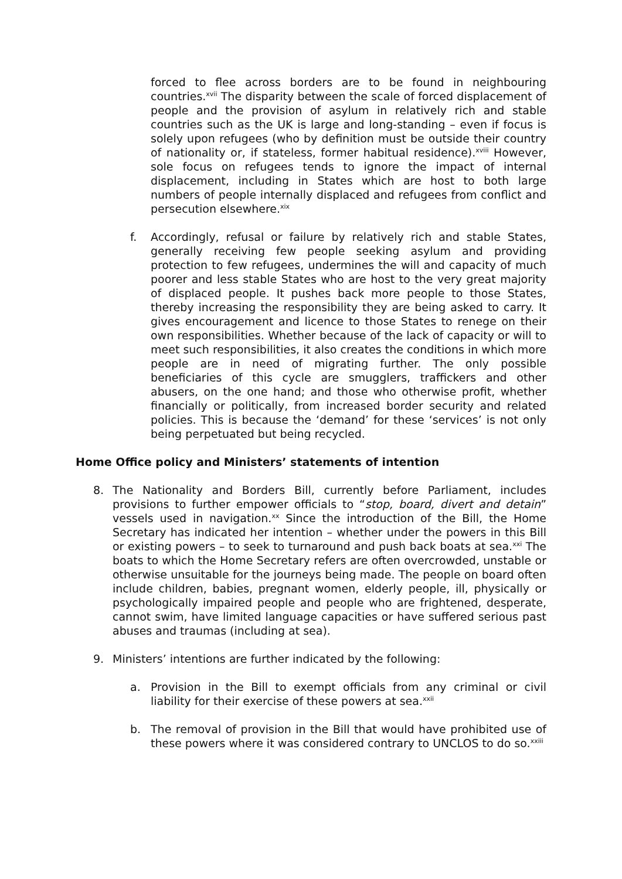forced to flee across borders are to be found in neighbouring countries.<sup>xvii</sup> The disparity between the scale of forced displacement of people and the provision of asylum in relatively rich and stable countries such as the UK is large and long-standing – even if focus is solely upon refugees (who by definition must be outside their country of nationality or, if stateless, former habitual residence).<sup>xviii</sup> However, sole focus on refugees tends to ignore the impact of internal displacement, including in States which are host to both large numbers of people internally displaced and refugees from conflict and persecution elsewhere.<sup>xix</sup>
f. Accordingly, refusal or failure by relatively rich and stable States, generally receiving few people seeking asylum and providing protection to few refugees, undermines the will and capacity of much poorer and less stable States who are host to the very great majority of displaced people. It pushes back more people to those States, thereby increasing the responsibility they are being asked to carry. It gives encouragement and licence to those States to renege on their own responsibilities. Whether because of the lack of capacity or will to meet such responsibilities, it also creates the conditions in which more people are in need of migrating further. The only possible beneficiaries of this cycle are smugglers, traffickers and other abusers, on the one hand; and those who otherwise profit, whether financially or politically, from increased border security and related policies. This is because the ‘demand’ for these ‘services’ is not only being perpetuated but being recycled.
Home Office policy and Ministers’ statements of intention
8. The Nationality and Borders Bill, currently before Parliament, includes provisions to further empower officials to “stop, board, divert and detain” vessels used in navigation.<sup>xx</sup> Since the introduction of the Bill, the Home Secretary has indicated her intention – whether under the powers in this Bill or existing powers – to seek to turnaround and push back boats at sea.<sup>xxi</sup> The boats to which the Home Secretary refers are often overcrowded, unstable or otherwise unsuitable for the journeys being made. The people on board often include children, babies, pregnant women, elderly people, ill, physically or psychologically impaired people and people who are frightened, desperate, cannot swim, have limited language capacities or have suffered serious past abuses and traumas (including at sea).
9. Ministers’ intentions are further indicated by the following:
a. Provision in the Bill to exempt officials from any criminal or civil liability for their exercise of these powers at sea.<sup>xxii</sup>
b. The removal of provision in the Bill that would have prohibited use of these powers where it was considered contrary to UNCLOS to do so.<sup>xxiii</sup>